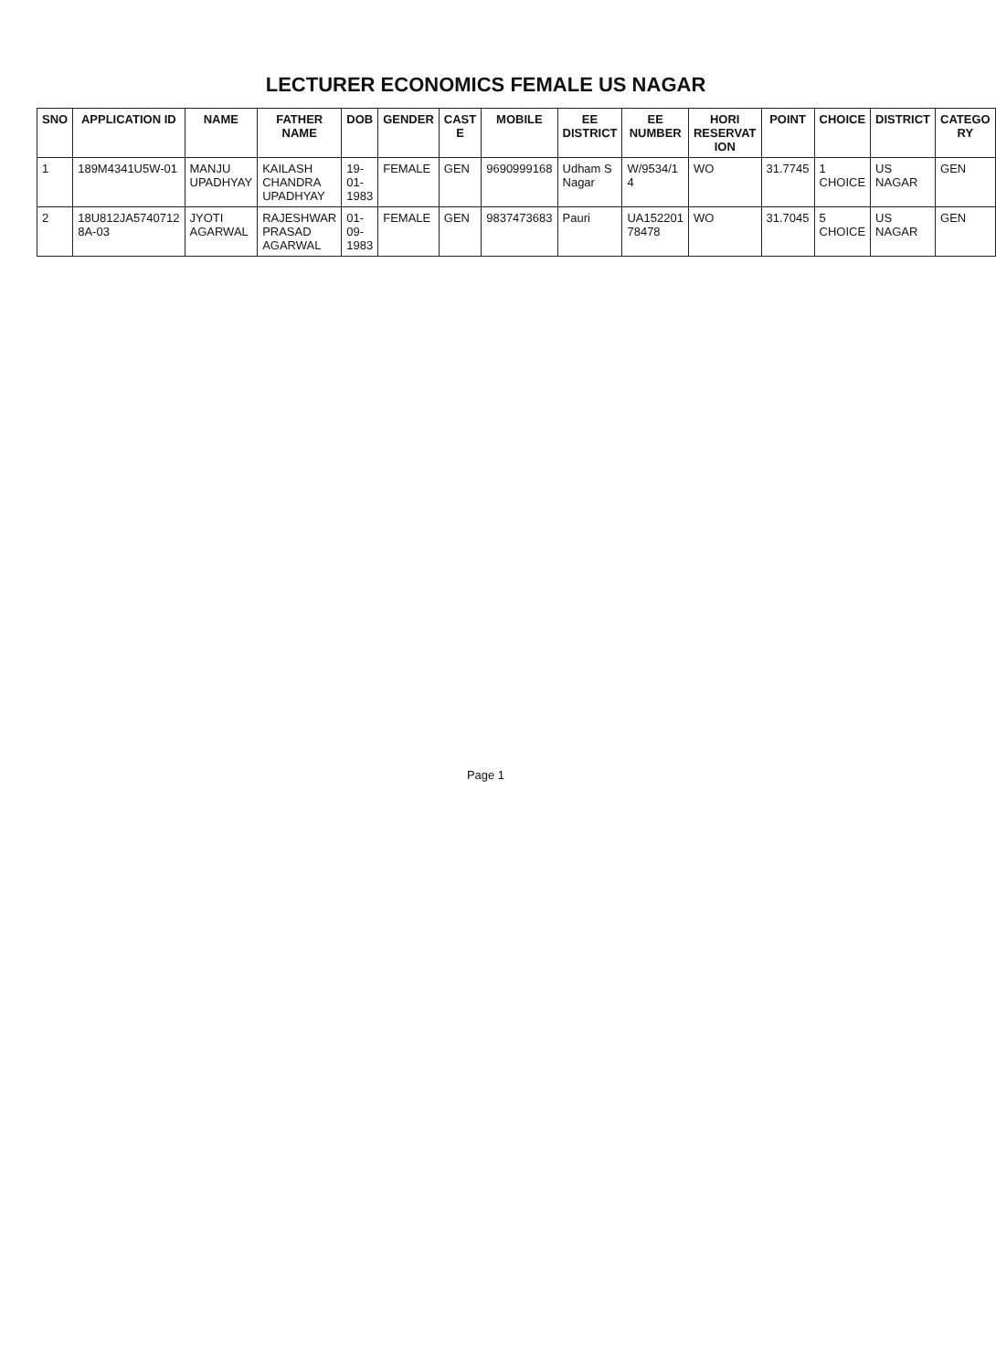LECTURER ECONOMICS FEMALE US NAGAR
| SNO | APPLICATION ID | NAME | FATHER NAME | DOB | GENDER | CAST E | MOBILE | EE DISTRICT | EE NUMBER | HORI RESERVAT ION | POINT | CHOICE | DISTRICT | CATEGO RY |
| --- | --- | --- | --- | --- | --- | --- | --- | --- | --- | --- | --- | --- | --- | --- |
| 1 | 189M4341U5W-01 | MANJU UPADHYAY | KAILASH CHANDRA UPADHYAY | 19-01-1983 | FEMALE | GEN | 9690999168 | Udham S Nagar | W/9534/1 4 | WO | 31.7745 | 1 CHOICE | US NAGAR | GEN |
| 2 | 18U812JA5740712 8A-03 | JYOTI AGARWAL | RAJESHWAR PRASAD AGARWAL | 01-09-1983 | FEMALE | GEN | 9837473683 | Pauri | UA152201 78478 | WO | 31.7045 | 5 CHOICE | US NAGAR | GEN |
Page 1